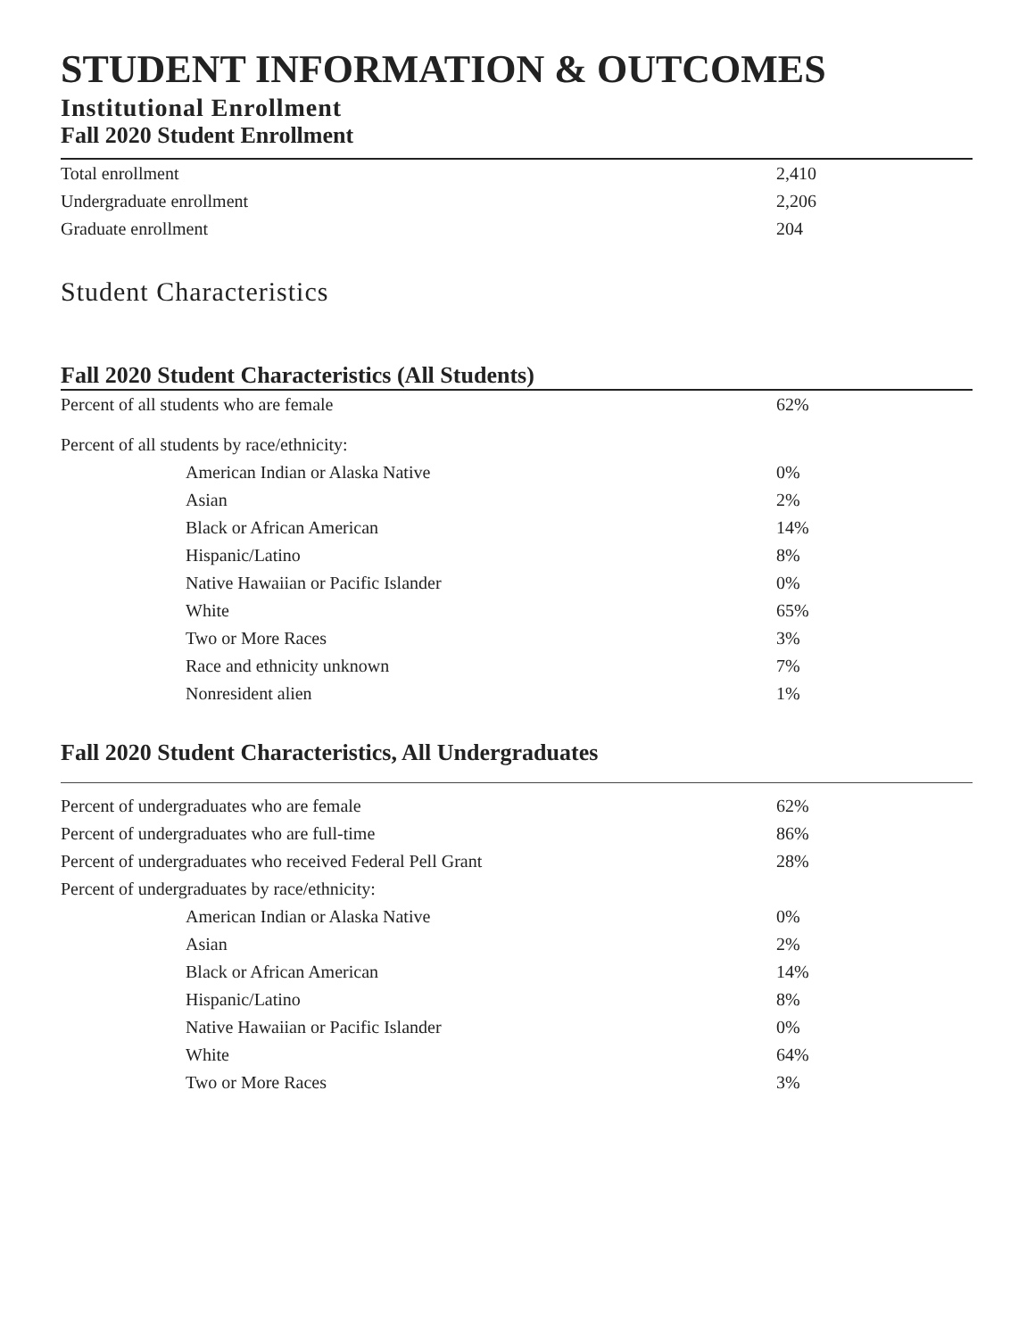STUDENT INFORMATION & OUTCOMES
Institutional Enrollment
Fall 2020 Student Enrollment
| Total enrollment | 2,410 |
| Undergraduate enrollment | 2,206 |
| Graduate enrollment | 204 |
Student Characteristics
Fall 2020 Student Characteristics (All Students)
| Percent of all students who are female | 62% |
| Percent of all students by race/ethnicity: | |
| American Indian or Alaska Native | 0% |
| Asian | 2% |
| Black or African American | 14% |
| Hispanic/Latino | 8% |
| Native Hawaiian or Pacific Islander | 0% |
| White | 65% |
| Two or More Races | 3% |
| Race and ethnicity unknown | 7% |
| Nonresident alien | 1% |
Fall 2020 Student Characteristics, All Undergraduates
| Percent of undergraduates who are female | 62% |
| Percent of undergraduates who are full-time | 86% |
| Percent of undergraduates who received Federal Pell Grant | 28% |
| Percent of undergraduates by race/ethnicity: | |
| American Indian or Alaska Native | 0% |
| Asian | 2% |
| Black or African American | 14% |
| Hispanic/Latino | 8% |
| Native Hawaiian or Pacific Islander | 0% |
| White | 64% |
| Two or More Races | 3% |